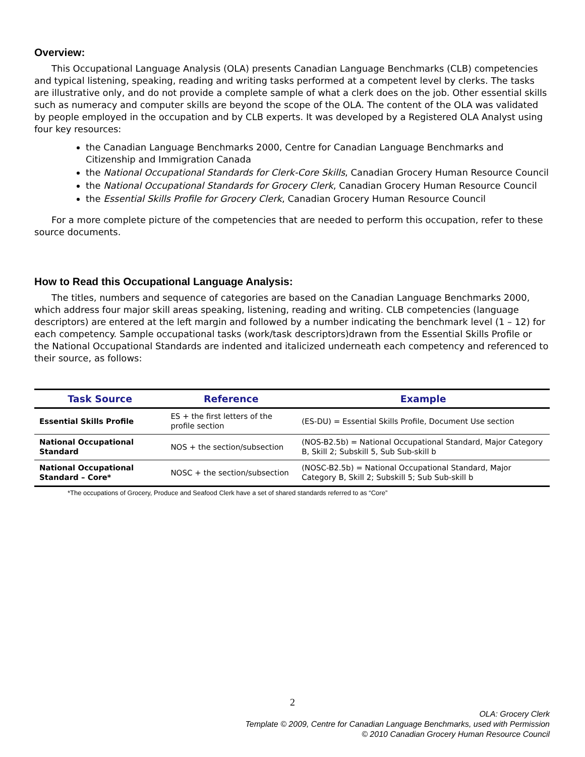Overview:
This Occupational Language Analysis (OLA) presents Canadian Language Benchmarks (CLB) competencies and typical listening, speaking, reading and writing tasks performed at a competent level by clerks. The tasks are illustrative only, and do not provide a complete sample of what a clerk does on the job. Other essential skills such as numeracy and computer skills are beyond the scope of the OLA. The content of the OLA was validated by people employed in the occupation and by CLB experts. It was developed by a Registered OLA Analyst using four key resources:
the Canadian Language Benchmarks 2000, Centre for Canadian Language Benchmarks and Citizenship and Immigration Canada
the National Occupational Standards for Clerk-Core Skills, Canadian Grocery Human Resource Council
the National Occupational Standards for Grocery Clerk, Canadian Grocery Human Resource Council
the Essential Skills Profile for Grocery Clerk, Canadian Grocery Human Resource Council
For a more complete picture of the competencies that are needed to perform this occupation, refer to these source documents.
How to Read this Occupational Language Analysis:
The titles, numbers and sequence of categories are based on the Canadian Language Benchmarks 2000, which address four major skill areas speaking, listening, reading and writing. CLB competencies (language descriptors) are entered at the left margin and followed by a number indicating the benchmark level (1 – 12) for each competency. Sample occupational tasks (work/task descriptors)drawn from the Essential Skills Profile or the National Occupational Standards are indented and italicized underneath each competency and referenced to their source, as follows:
| Task Source | Reference | Example |
| --- | --- | --- |
| Essential Skills Profile | ES + the first letters of the profile section | (ES-DU) = Essential Skills Profile, Document Use section |
| National Occupational Standard | NOS + the section/subsection | (NOS-B2.5b) = National Occupational Standard, Major Category B, Skill 2; Subskill 5, Sub Sub-skill b |
| National Occupational Standard – Core* | NOSC + the section/subsection | (NOSC-B2.5b) = National Occupational Standard, Major Category B, Skill 2; Subskill 5; Sub Sub-skill b |
*The occupations of Grocery, Produce and Seafood Clerk have a set of shared standards referred to as “Core”
2
OLA: Grocery Clerk
Template © 2009, Centre for Canadian Language Benchmarks, used with Permission
© 2010 Canadian Grocery Human Resource Council